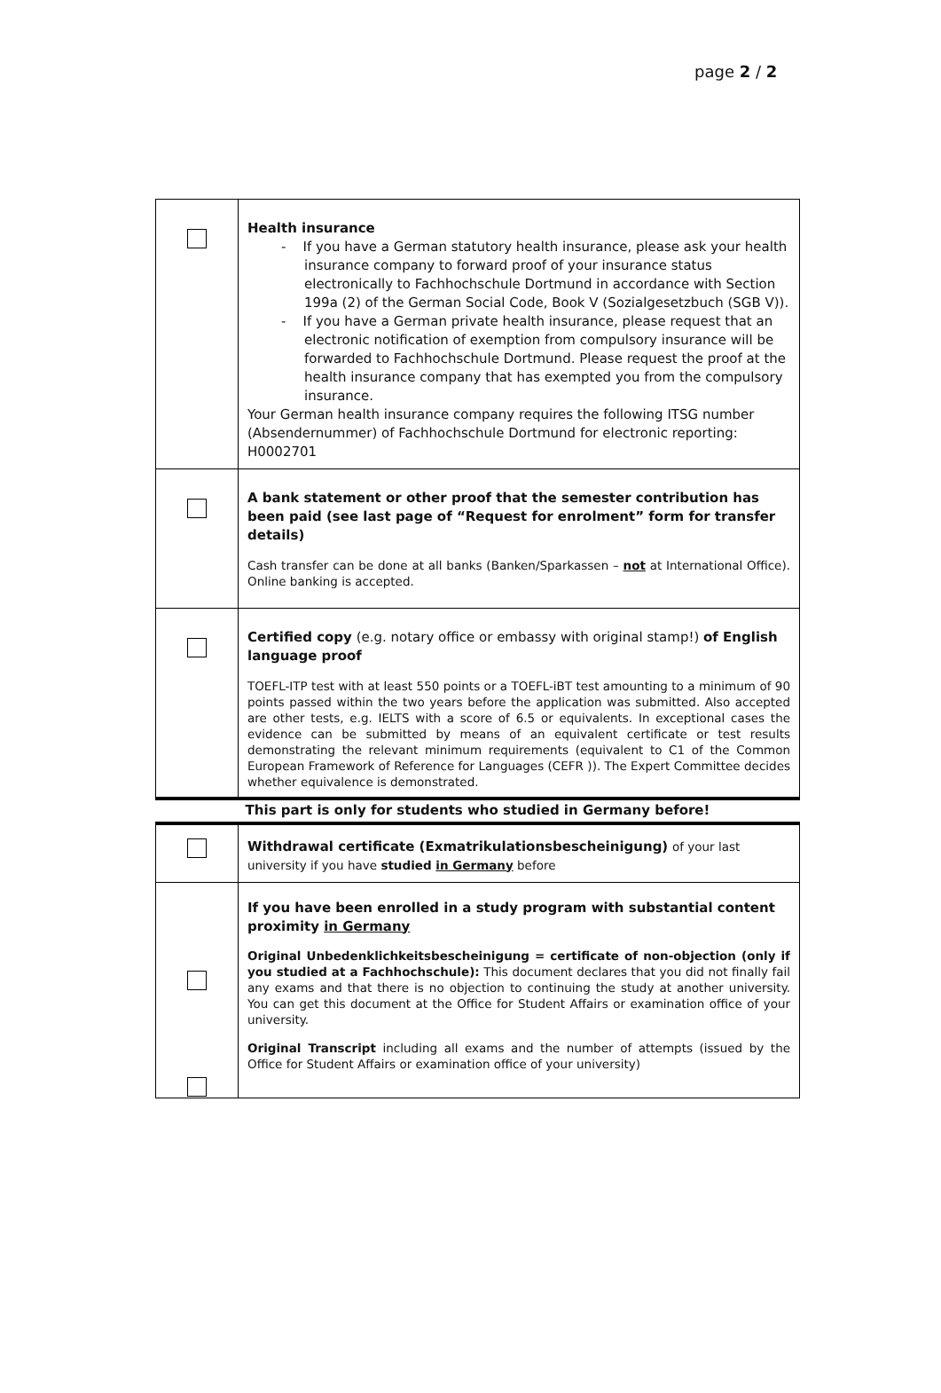page 2 / 2
| | Health insurance - If you have a German statutory health insurance, please ask your health insurance company to forward proof of your insurance status electronically to Fachhochschule Dortmund in accordance with Section 199a (2) of the German Social Code, Book V (Sozialgesetzbuch (SGB V)). - If you have a German private health insurance, please request that an electronic notification of exemption from compulsory insurance will be forwarded to Fachhochschule Dortmund. Please request the proof at the health insurance company that has exempted you from the compulsory insurance. Your German health insurance company requires the following ITSG number (Absendernummer) of Fachhochschule Dortmund for electronic reporting: H0002701 |
| | A bank statement or other proof that the semester contribution has been paid (see last page of “Request for enrolment” form for transfer details) Cash transfer can be done at all banks (Banken/Sparkassen – not at International Office). Online banking is accepted. |
| | Certified copy (e.g. notary office or embassy with original stamp!) of English language proof TOEFL-ITP test with at least 550 points or a TOEFL-iBT test amounting to a minimum of 90 points passed within the two years before the application was submitted. Also accepted are other tests, e.g. IELTS with a score of 6.5 or equivalents. In exceptional cases the evidence can be submitted by means of an equivalent certificate or test results demonstrating the relevant minimum requirements (equivalent to C1 of the Common European Framework of Reference for Languages (CEFR )). The Expert Committee decides whether equivalence is demonstrated. |
This part is only for students who studied in Germany before!
| | Withdrawal certificate (Exmatrikulationsbescheinigung) of your last university if you have studied in Germany before |
| | If you have been enrolled in a study program with substantial content proximity in Germany Original Unbedenklichkeitsbescheinigung = certificate of non-objection (only if you studied at a Fachhochschule): This document declares that you did not finally fail any exams and that there is no objection to continuing the study at another university. You can get this document at the Office for Student Affairs or examination office of your university. Original Transcript including all exams and the number of attempts (issued by the Office for Student Affairs or examination office of your university) |